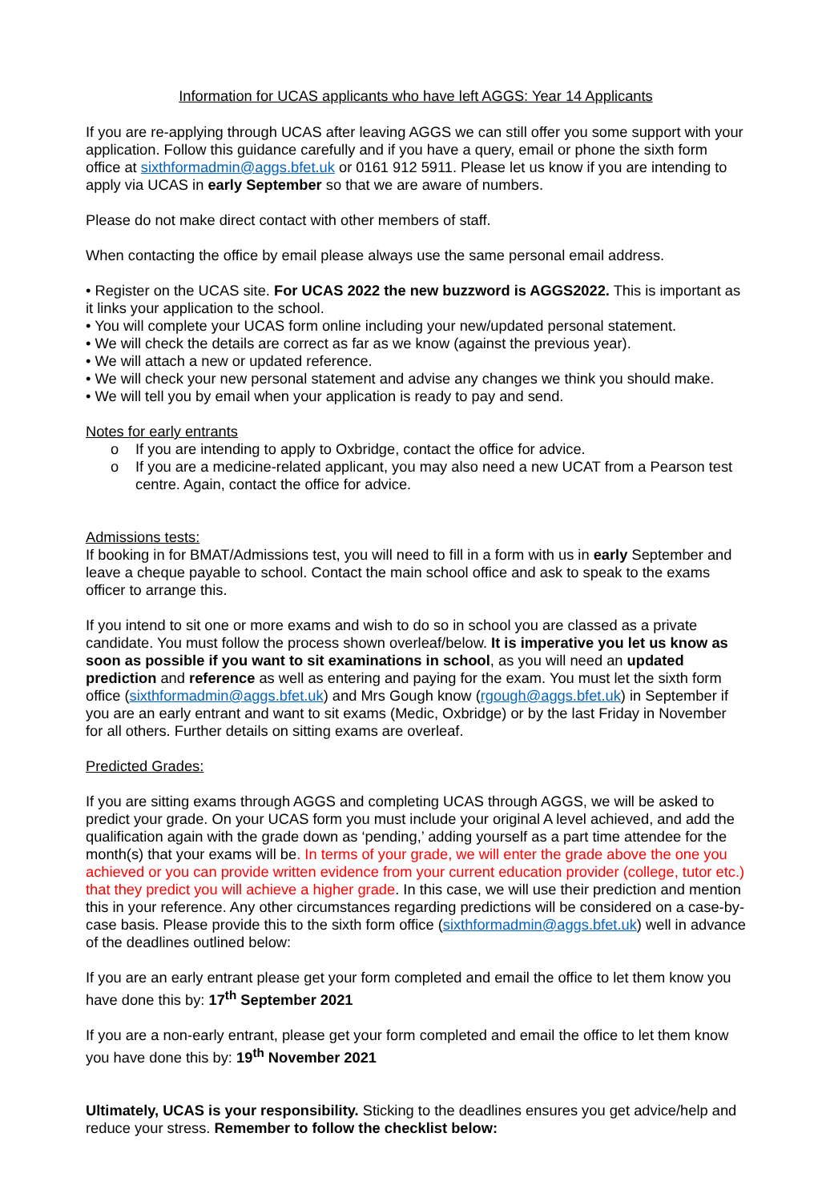Information for UCAS applicants who have left AGGS: Year 14 Applicants
If you are re-applying through UCAS after leaving AGGS we can still offer you some support with your application. Follow this guidance carefully and if you have a query, email or phone the sixth form office at sixthformadmin@aggs.bfet.uk or 0161 912 5911. Please let us know if you are intending to apply via UCAS in early September so that we are aware of numbers.
Please do not make direct contact with other members of staff.
When contacting the office by email please always use the same personal email address.
• Register on the UCAS site. For UCAS 2022 the new buzzword is AGGS2022. This is important as it links your application to the school.
• You will complete your UCAS form online including your new/updated personal statement.
• We will check the details are correct as far as we know (against the previous year).
• We will attach a new or updated reference.
• We will check your new personal statement and advise any changes we think you should make.
• We will tell you by email when your application is ready to pay and send.
Notes for early entrants
o If you are intending to apply to Oxbridge, contact the office for advice.
o If you are a medicine-related applicant, you may also need a new UCAT from a Pearson test centre. Again, contact the office for advice.
Admissions tests:
If booking in for BMAT/Admissions test, you will need to fill in a form with us in early September and leave a cheque payable to school. Contact the main school office and ask to speak to the exams officer to arrange this.
If you intend to sit one or more exams and wish to do so in school you are classed as a private candidate. You must follow the process shown overleaf/below. It is imperative you let us know as soon as possible if you want to sit examinations in school, as you will need an updated prediction and reference as well as entering and paying for the exam. You must let the sixth form office (sixthformadmin@aggs.bfet.uk) and Mrs Gough know (rgough@aggs.bfet.uk) in September if you are an early entrant and want to sit exams (Medic, Oxbridge) or by the last Friday in November for all others. Further details on sitting exams are overleaf.
Predicted Grades:
If you are sitting exams through AGGS and completing UCAS through AGGS, we will be asked to predict your grade. On your UCAS form you must include your original A level achieved, and add the qualification again with the grade down as ‘pending,’ adding yourself as a part time attendee for the month(s) that your exams will be. In terms of your grade, we will enter the grade above the one you achieved or you can provide written evidence from your current education provider (college, tutor etc.) that they predict you will achieve a higher grade. In this case, we will use their prediction and mention this in your reference. Any other circumstances regarding predictions will be considered on a case-by-case basis. Please provide this to the sixth form office (sixthformadmin@aggs.bfet.uk) well in advance of the deadlines outlined below:
If you are an early entrant please get your form completed and email the office to let them know you have done this by: 17<sup>th</sup> September 2021
If you are a non-early entrant, please get your form completed and email the office to let them know you have done this by: 19<sup>th</sup> November 2021
Ultimately, UCAS is your responsibility. Sticking to the deadlines ensures you get advice/help and reduce your stress. Remember to follow the checklist below: